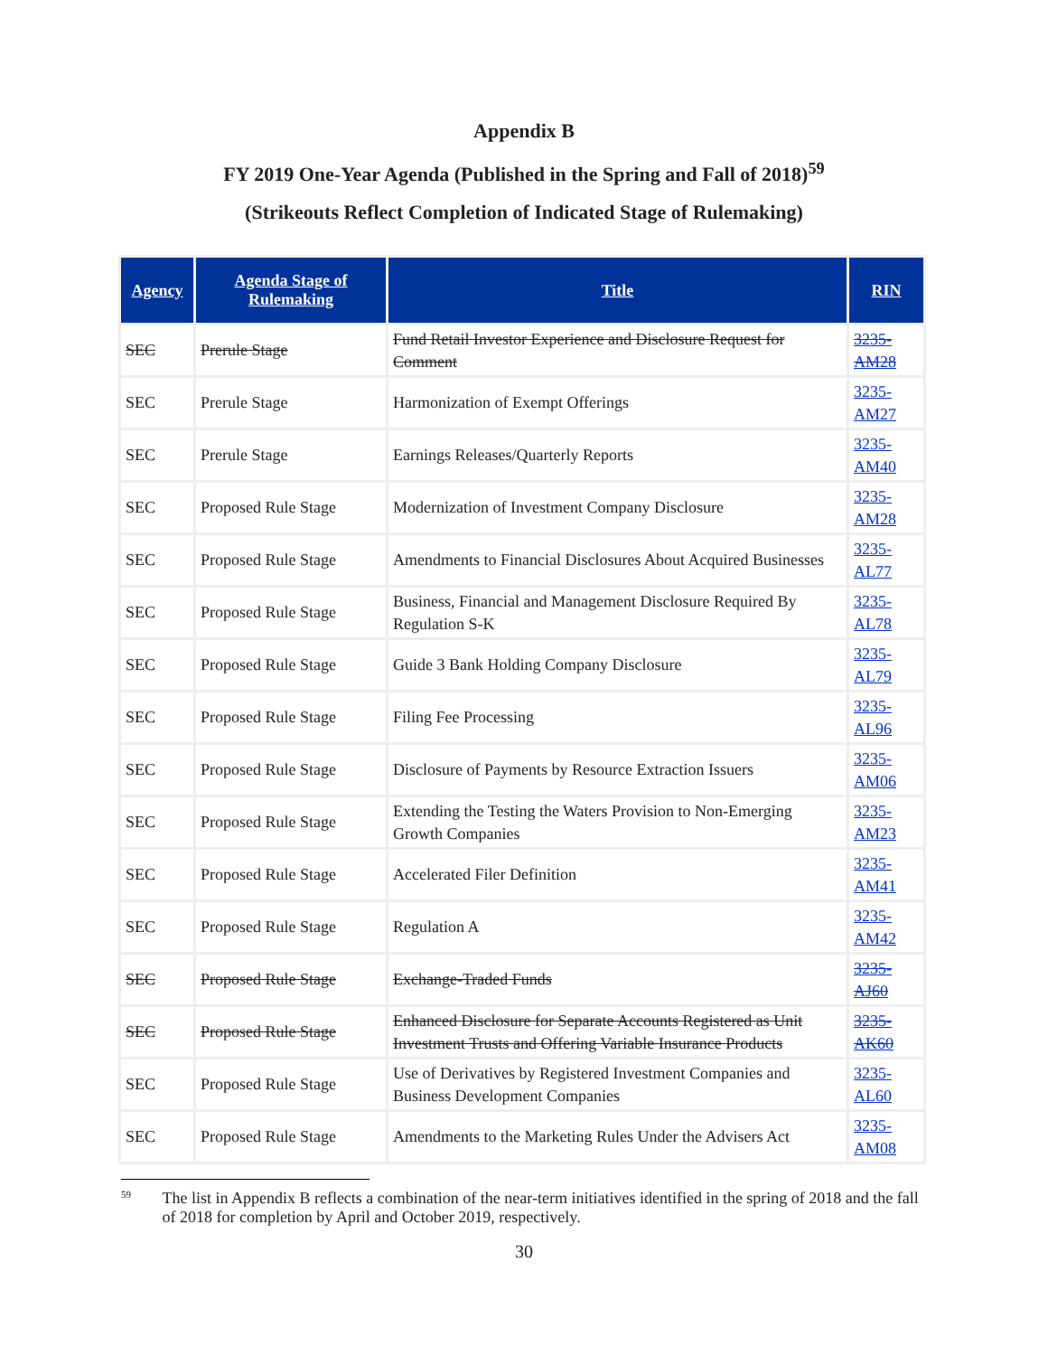Appendix B
FY 2019 One-Year Agenda (Published in the Spring and Fall of 2018)<sup>59</sup>
(Strikeouts Reflect Completion of Indicated Stage of Rulemaking)
| Agency | Agenda Stage of Rulemaking | Title | RIN |
| --- | --- | --- | --- |
| SEC | Prerule Stage | Fund Retail Investor Experience and Disclosure Request for Comment | 3235-AM28 |
| SEC | Prerule Stage | Harmonization of Exempt Offerings | 3235-AM27 |
| SEC | Prerule Stage | Earnings Releases/Quarterly Reports | 3235-AM40 |
| SEC | Proposed Rule Stage | Modernization of Investment Company Disclosure | 3235-AM28 |
| SEC | Proposed Rule Stage | Amendments to Financial Disclosures About Acquired Businesses | 3235-AL77 |
| SEC | Proposed Rule Stage | Business, Financial and Management Disclosure Required By Regulation S-K | 3235-AL78 |
| SEC | Proposed Rule Stage | Guide 3 Bank Holding Company Disclosure | 3235-AL79 |
| SEC | Proposed Rule Stage | Filing Fee Processing | 3235-AL96 |
| SEC | Proposed Rule Stage | Disclosure of Payments by Resource Extraction Issuers | 3235-AM06 |
| SEC | Proposed Rule Stage | Extending the Testing the Waters Provision to Non-Emerging Growth Companies | 3235-AM23 |
| SEC | Proposed Rule Stage | Accelerated Filer Definition | 3235-AM41 |
| SEC | Proposed Rule Stage | Regulation A | 3235-AM42 |
| SEC | Proposed Rule Stage | Exchange-Traded Funds | 3235-AJ60 |
| SEC | Proposed Rule Stage | Enhanced Disclosure for Separate Accounts Registered as Unit Investment Trusts and Offering Variable Insurance Products | 3235-AK60 |
| SEC | Proposed Rule Stage | Use of Derivatives by Registered Investment Companies and Business Development Companies | 3235-AL60 |
| SEC | Proposed Rule Stage | Amendments to the Marketing Rules Under the Advisers Act | 3235-AM08 |
<sup>59</sup>
The list in Appendix B reflects a combination of the near-term initiatives identified in the spring of 2018 and the fall of 2018 for completion by April and October 2019, respectively.
30